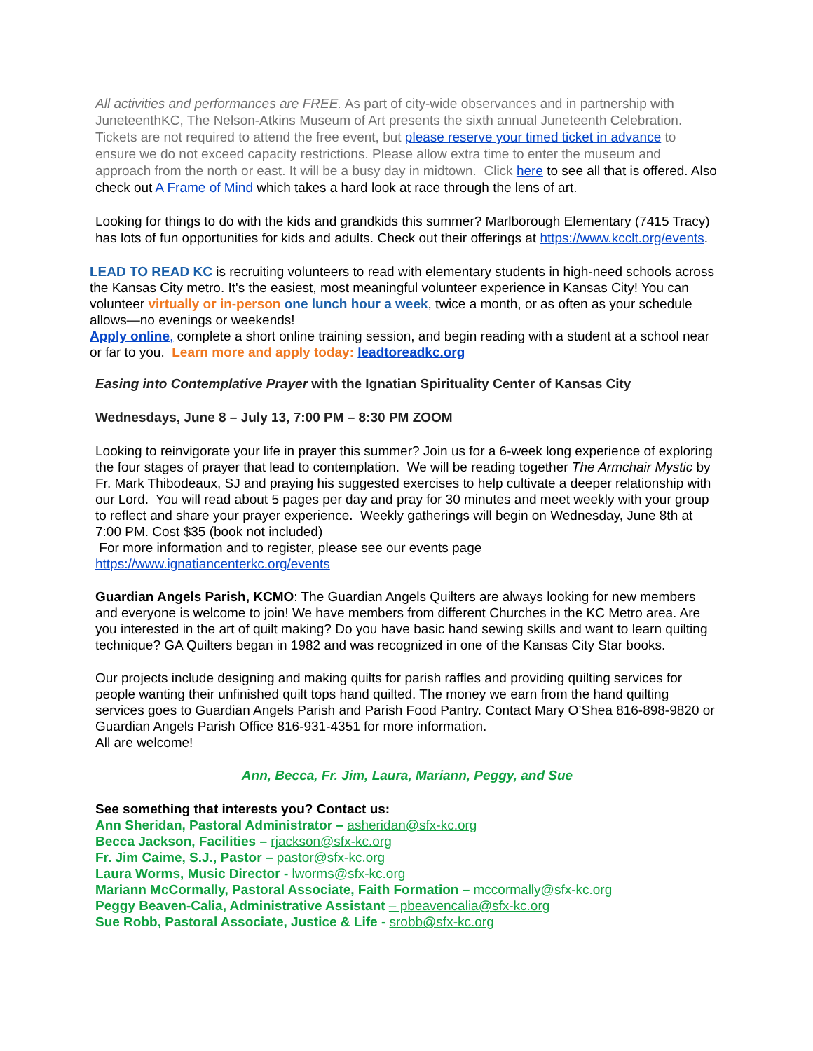All activities and performances are FREE. As part of city-wide observances and in partnership with JuneteenthKC, The Nelson-Atkins Museum of Art presents the sixth annual Juneteenth Celebration. Tickets are not required to attend the free event, but please reserve your timed ticket in advance to ensure we do not exceed capacity restrictions. Please allow extra time to enter the museum and approach from the north or east. It will be a busy day in midtown. Click here to see all that is offered. Also check out A Frame of Mind which takes a hard look at race through the lens of art.
Looking for things to do with the kids and grandkids this summer? Marlborough Elementary (7415 Tracy) has lots of fun opportunities for kids and adults. Check out their offerings at https://www.kcclt.org/events.
LEAD TO READ KC is recruiting volunteers to read with elementary students in high-need schools across the Kansas City metro. It's the easiest, most meaningful volunteer experience in Kansas City! You can volunteer virtually or in-person one lunch hour a week, twice a month, or as often as your schedule allows—no evenings or weekends!
Apply online, complete a short online training session, and begin reading with a student at a school near or far to you. Learn more and apply today: leadtoreadkc.org
Easing into Contemplative Prayer with the Ignatian Spirituality Center of Kansas City
Wednesdays, June 8 – July 13, 7:00 PM – 8:30 PM ZOOM
Looking to reinvigorate your life in prayer this summer? Join us for a 6-week long experience of exploring the four stages of prayer that lead to contemplation. We will be reading together The Armchair Mystic by Fr. Mark Thibodeaux, SJ and praying his suggested exercises to help cultivate a deeper relationship with our Lord. You will read about 5 pages per day and pray for 30 minutes and meet weekly with your group to reflect and share your prayer experience. Weekly gatherings will begin on Wednesday, June 8th at 7:00 PM. Cost $35 (book not included)
For more information and to register, please see our events page
https://www.ignatiancenterkc.org/events
Guardian Angels Parish, KCMO: The Guardian Angels Quilters are always looking for new members and everyone is welcome to join! We have members from different Churches in the KC Metro area. Are you interested in the art of quilt making? Do you have basic hand sewing skills and want to learn quilting technique? GA Quilters began in 1982 and was recognized in one of the Kansas City Star books.
Our projects include designing and making quilts for parish raffles and providing quilting services for people wanting their unfinished quilt tops hand quilted. The money we earn from the hand quilting services goes to Guardian Angels Parish and Parish Food Pantry. Contact Mary O’Shea 816-898-9820 or Guardian Angels Parish Office 816-931-4351 for more information.
All are welcome!
Ann, Becca, Fr. Jim, Laura, Mariann, Peggy, and Sue
See something that interests you? Contact us:
Ann Sheridan, Pastoral Administrator – asheridan@sfx-kc.org
Becca Jackson, Facilities – rjackson@sfx-kc.org
Fr. Jim Caime, S.J., Pastor – pastor@sfx-kc.org
Laura Worms, Music Director - lworms@sfx-kc.org
Mariann McCormally, Pastoral Associate, Faith Formation – mccormally@sfx-kc.org
Peggy Beaven-Calia, Administrative Assistant – pbeavencalia@sfx-kc.org
Sue Robb, Pastoral Associate, Justice & Life - srobb@sfx-kc.org